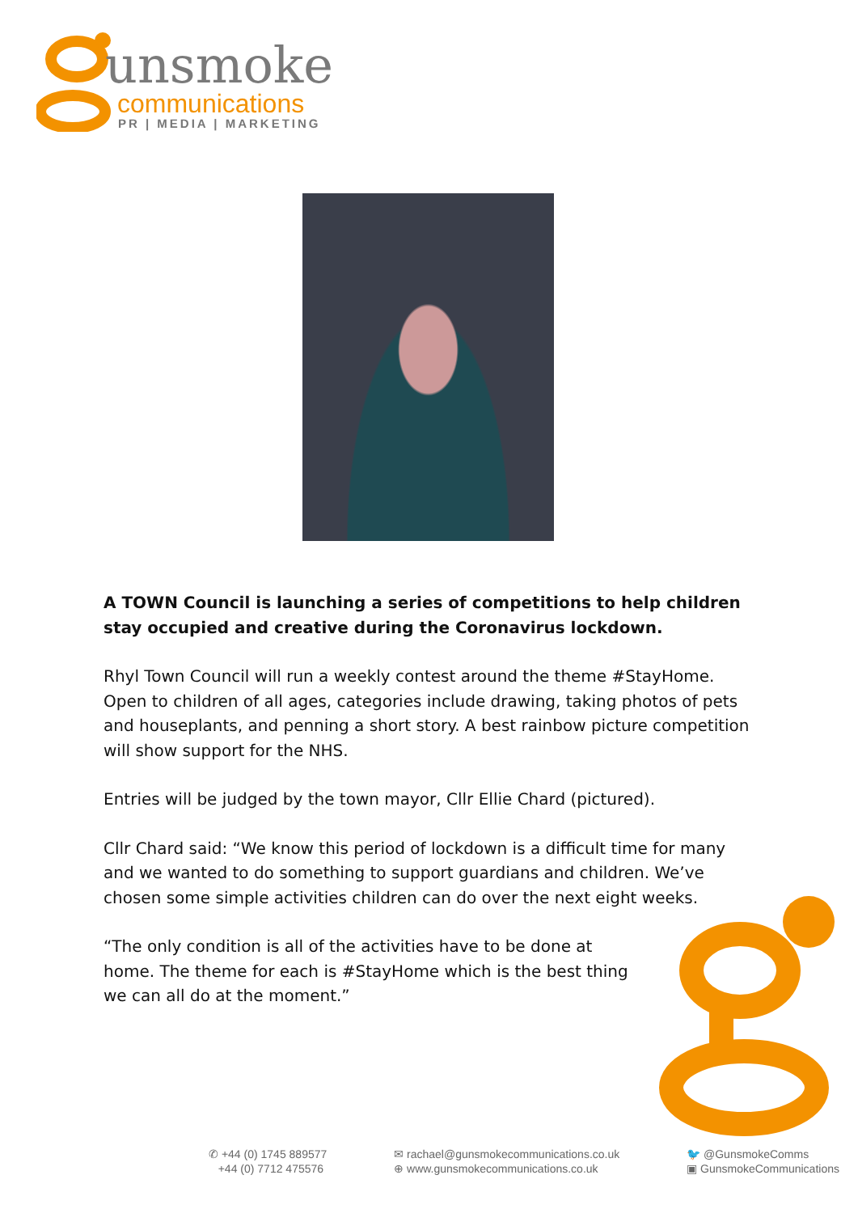unsmoke
communications
PR | MEDIA | MARKETING
A TOWN Council is launching a series of competitions to help children stay occupied and creative during the Coronavirus lockdown.
Rhyl Town Council will run a weekly contest around the theme #StayHome. Open to children of all ages, categories include drawing, taking photos of pets and houseplants, and penning a short story. A best rainbow picture competition will show support for the NHS.
Entries will be judged by the town mayor, Cllr Ellie Chard (pictured).
Cllr Chard said: “We know this period of lockdown is a difficult time for many and we wanted to do something to support guardians and children. We’ve chosen some simple activities children can do over the next eight weeks.
“The only condition is all of the activities have to be done at home. The theme for each is #StayHome which is the best thing we can all do at the moment.”
✆ +44 (0) 1745 889577
+44 (0) 7712 475576
✉ rachael@gunsmokecommunications.co.uk
⊕ www.gunsmokecommunications.co.uk
🐦 @GunsmokeComms
▣ GunsmokeCommunications